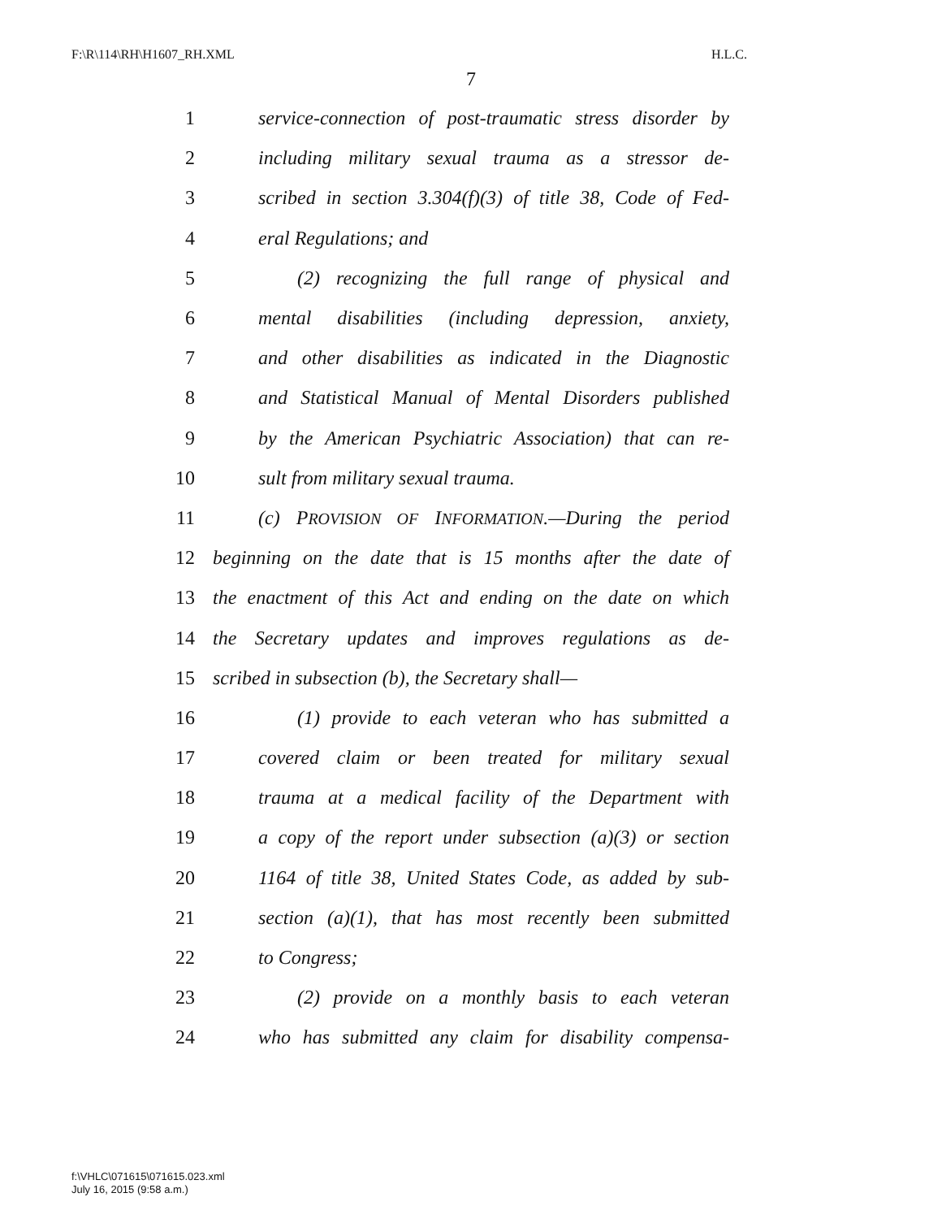F:\R\114\RH\H1607_RH.XML H.L.C.
7
1 service-connection of post-traumatic stress disorder by
2 including military sexual trauma as a stressor de-
3 scribed in section 3.304(f)(3) of title 38, Code of Fed-
4 eral Regulations; and
5 (2) recognizing the full range of physical and
6 mental disabilities (including depression, anxiety,
7 and other disabilities as indicated in the Diagnostic
8 and Statistical Manual of Mental Disorders published
9 by the American Psychiatric Association) that can re-
10 sult from military sexual trauma.
11 (c) PROVISION OF INFORMATION.—During the period
12 beginning on the date that is 15 months after the date of
13 the enactment of this Act and ending on the date on which
14 the Secretary updates and improves regulations as de-
15 scribed in subsection (b), the Secretary shall—
16 (1) provide to each veteran who has submitted a
17 covered claim or been treated for military sexual
18 trauma at a medical facility of the Department with
19 a copy of the report under subsection (a)(3) or section
20 1164 of title 38, United States Code, as added by sub-
21 section (a)(1), that has most recently been submitted
22 to Congress;
23 (2) provide on a monthly basis to each veteran
24 who has submitted any claim for disability compensa-
f:\VHLC\071615\071615.023.xml
July 16, 2015 (9:58 a.m.)